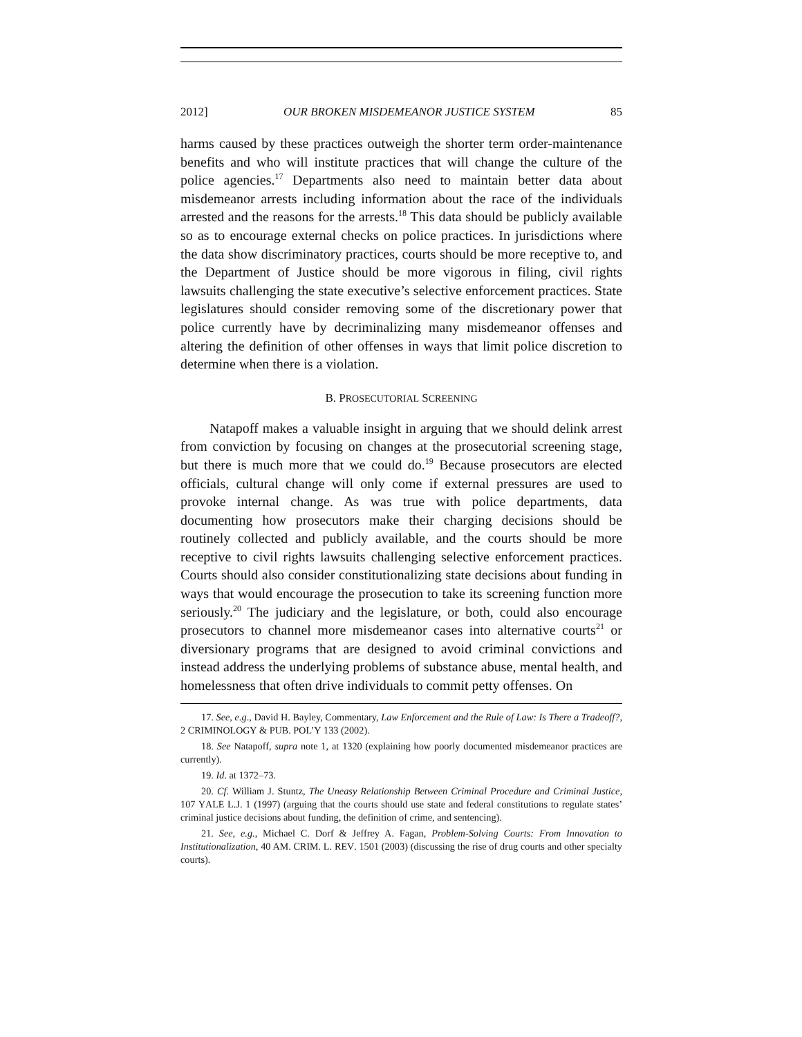2012] OUR BROKEN MISDEMEANOR JUSTICE SYSTEM 85
harms caused by these practices outweigh the shorter term order-maintenance benefits and who will institute practices that will change the culture of the police agencies.<sup>17</sup> Departments also need to maintain better data about misdemeanor arrests including information about the race of the individuals arrested and the reasons for the arrests.<sup>18</sup> This data should be publicly available so as to encourage external checks on police practices. In jurisdictions where the data show discriminatory practices, courts should be more receptive to, and the Department of Justice should be more vigorous in filing, civil rights lawsuits challenging the state executive’s selective enforcement practices. State legislatures should consider removing some of the discretionary power that police currently have by decriminalizing many misdemeanor offenses and altering the definition of other offenses in ways that limit police discretion to determine when there is a violation.
B. PROSECUTORIAL SCREENING
Natapoff makes a valuable insight in arguing that we should delink arrest from conviction by focusing on changes at the prosecutorial screening stage, but there is much more that we could do.<sup>19</sup> Because prosecutors are elected officials, cultural change will only come if external pressures are used to provoke internal change. As was true with police departments, data documenting how prosecutors make their charging decisions should be routinely collected and publicly available, and the courts should be more receptive to civil rights lawsuits challenging selective enforcement practices. Courts should also consider constitutionalizing state decisions about funding in ways that would encourage the prosecution to take its screening function more seriously.<sup>20</sup> The judiciary and the legislature, or both, could also encourage prosecutors to channel more misdemeanor cases into alternative courts<sup>21</sup> or diversionary programs that are designed to avoid criminal convictions and instead address the underlying problems of substance abuse, mental health, and homelessness that often drive individuals to commit petty offenses. On
17. See, e.g., David H. Bayley, Commentary, Law Enforcement and the Rule of Law: Is There a Tradeoff?, 2 CRIMINOLOGY & PUB. POL’Y 133 (2002).
18. See Natapoff, supra note 1, at 1320 (explaining how poorly documented misdemeanor practices are currently).
19. Id. at 1372–73.
20. Cf. William J. Stuntz, The Uneasy Relationship Between Criminal Procedure and Criminal Justice, 107 YALE L.J. 1 (1997) (arguing that the courts should use state and federal constitutions to regulate states’ criminal justice decisions about funding, the definition of crime, and sentencing).
21. See, e.g., Michael C. Dorf & Jeffrey A. Fagan, Problem-Solving Courts: From Innovation to Institutionalization, 40 AM. CRIM. L. REV. 1501 (2003) (discussing the rise of drug courts and other specialty courts).